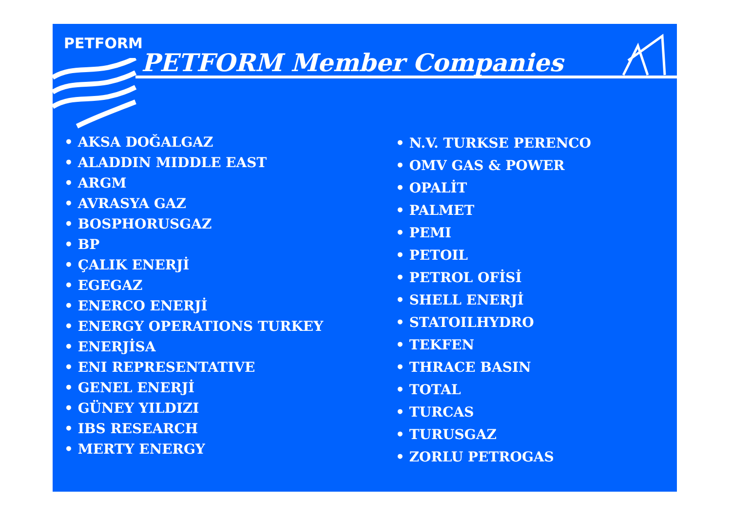PETFORM
PETFORM Member Companies
• AKSA DOĞALGAZ
• ALADDIN MIDDLE EAST
• ARGM
• AVRASYA GAZ
• BOSPHORUSGAZ
• BP
• ÇALIK ENERJİ
• EGEGAZ
• ENERCO ENERJİ
• ENERGY OPERATIONS TURKEY
• ENERJİSA
• ENI REPRESENTATIVE
• GENEL ENERJİ
• GÜNEY YILDIZI
• IBS RESEARCH
• MERTY ENERGY
• N.V. TURKSE PERENCO
• OMV GAS & POWER
• OPALİT
• PALMET
• PEMI
• PETOIL
• PETROL OFİSİ
• SHELL ENERJİ
• STATOILHYDRO
• TEKFEN
• THRACE BASIN
• TOTAL
• TURCAS
• TURUSGAZ
• ZORLU PETROGAS